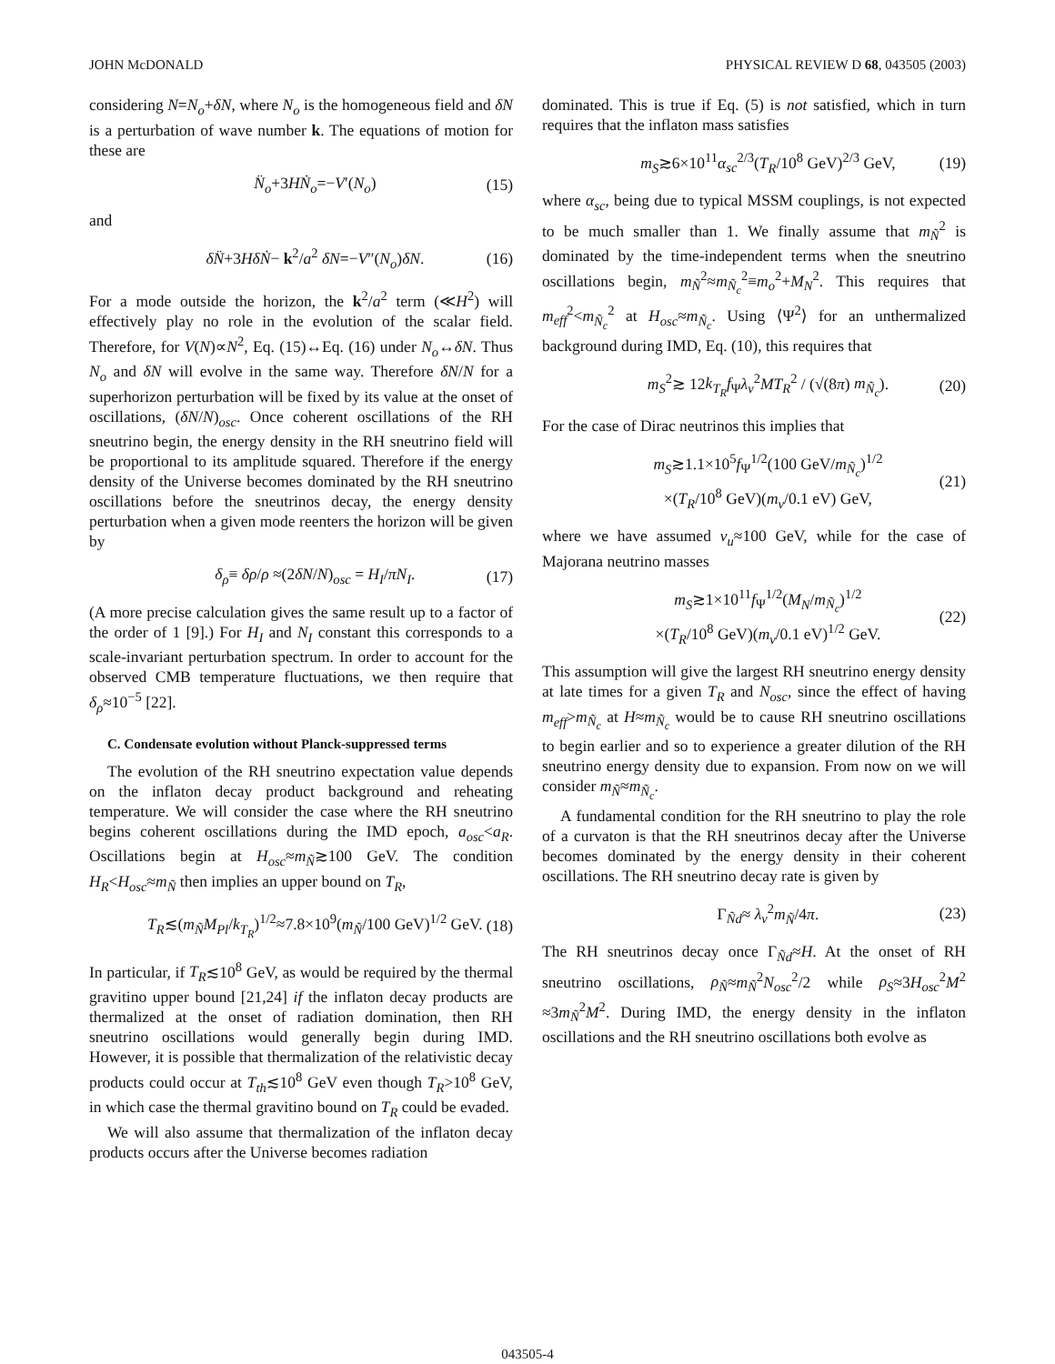JOHN McDONALD PHYSICAL REVIEW D 68, 043505 (2003)
considering N=N<sub>o</sub>+δN, where N<sub>o</sub> is the homogeneous field and δN is a perturbation of wave number k. The equations of motion for these are
N̈<sub>o</sub>+3HṄ<sub>o</sub>=−V′(N<sub>o</sub>) (15)
and
δN̈+3HδṄ− k<sup>2</sup>/a<sup>2</sup> δN=−V″(N<sub>o</sub>)δN. (16)
For a mode outside the horizon, the k<sup>2</sup>/a<sup>2</sup> term (≪H<sup>2</sup>) will effectively play no role in the evolution of the scalar field. Therefore, for V(N)∝N<sup>2</sup>, Eq. (15)↔Eq. (16) under N<sub>o</sub>↔δN. Thus N<sub>o</sub> and δN will evolve in the same way. Therefore δN/N for a superhorizon perturbation will be fixed by its value at the onset of oscillations, (δN/N)<sub>osc</sub>. Once coherent oscillations of the RH sneutrino begin, the energy density in the RH sneutrino field will be proportional to its amplitude squared. Therefore if the energy density of the Universe becomes dominated by the RH sneutrino oscillations before the sneutrinos decay, the energy density perturbation when a given mode reenters the horizon will be given by
δ<sub>ρ</sub>≡ δρ/ρ ≈(2δN/N)<sub>osc</sub> = H<sub>I</sub>/πN<sub>I</sub>. (17)
(A more precise calculation gives the same result up to a factor of the order of 1 [9].) For H<sub>I</sub> and N<sub>I</sub> constant this corresponds to a scale-invariant perturbation spectrum. In order to account for the observed CMB temperature fluctuations, we then require that δ<sub>ρ</sub>≈10<sup>−5</sup> [22].
C. Condensate evolution without Planck-suppressed terms
The evolution of the RH sneutrino expectation value depends on the inflaton decay product background and reheating temperature. We will consider the case where the RH sneutrino begins coherent oscillations during the IMD epoch, a<sub>osc</sub><a<sub>R</sub>. Oscillations begin at H<sub>osc</sub>≈m<sub>Ñ</sub>≳100 GeV. The condition H<sub>R</sub><H<sub>osc</sub>≈m<sub>Ñ</sub> then implies an upper bound on T<sub>R</sub>,
T<sub>R</sub>≲(m<sub>Ñ</sub>M<sub>Pl</sub>/k<sub>T<sub>R</sub></sub>)<sup>1/2</sup>≈7.8×10<sup>9</sup>(m<sub>Ñ</sub>/100 GeV)<sup>1/2</sup> GeV. (18)
In particular, if T<sub>R</sub>≲10<sup>8</sup> GeV, as would be required by the thermal gravitino upper bound [21,24] if the inflaton decay products are thermalized at the onset of radiation domination, then RH sneutrino oscillations would generally begin during IMD. However, it is possible that thermalization of the relativistic decay products could occur at T<sub>th</sub>≲10<sup>8</sup> GeV even though T<sub>R</sub>>10<sup>8</sup> GeV, in which case the thermal gravitino bound on T<sub>R</sub> could be evaded.
We will also assume that thermalization of the inflaton decay products occurs after the Universe becomes radiation
dominated. This is true if Eq. (5) is not satisfied, which in turn requires that the inflaton mass satisfies
m<sub>S</sub>≳6×10<sup>11</sup>α<sub>sc</sub><sup>2/3</sup>(T<sub>R</sub>/10<sup>8</sup> GeV)<sup>2/3</sup> GeV, (19)
where α<sub>sc</sub>, being due to typical MSSM couplings, is not expected to be much smaller than 1. We finally assume that m<sub>Ñ</sub><sup>2</sup> is dominated by the time-independent terms when the sneutrino oscillations begin, m<sub>Ñ</sub><sup>2</sup>≈m<sub>Ñ<sub>c</sub></sub><sup>2</sup>≡m<sub>o</sub><sup>2</sup>+M<sub>N</sub><sup>2</sup>. This requires that m<sub>eff</sub><sup>2</sup><m<sub>Ñ<sub>c</sub></sub><sup>2</sup> at H<sub>osc</sub>≈m<sub>Ñ<sub>c</sub></sub>. Using ⟨Ψ<sup>2</sup>⟩ for an unthermalized background during IMD, Eq. (10), this requires that
m<sub>S</sub><sup>2</sup>≳ 12k<sub>T<sub>R</sub></sub>f<sub>Ψ</sub>λ<sub>ν</sub><sup>2</sup>MT<sub>R</sub><sup>2</sup> / (√(8π) m<sub>Ñ<sub>c</sub></sub>). (20)
For the case of Dirac neutrinos this implies that
m<sub>S</sub>≳1.1×10<sup>5</sup>f<sub>Ψ</sub><sup>1/2</sup>(100 GeV/m<sub>Ñ<sub>c</sub></sub>)<sup>1/2</sup>
×(T<sub>R</sub>/10<sup>8</sup> GeV)(m<sub>ν</sub>/0.1 eV) GeV, (21)
where we have assumed v<sub>u</sub>≈100 GeV, while for the case of Majorana neutrino masses
m<sub>S</sub>≳1×10<sup>11</sup>f<sub>Ψ</sub><sup>1/2</sup>(M<sub>N</sub>/m<sub>Ñ<sub>c</sub></sub>)<sup>1/2</sup>
×(T<sub>R</sub>/10<sup>8</sup> GeV)(m<sub>ν</sub>/0.1 eV)<sup>1/2</sup> GeV. (22)
This assumption will give the largest RH sneutrino energy density at late times for a given T<sub>R</sub> and N<sub>osc</sub>, since the effect of having m<sub>eff</sub>>m<sub>Ñ<sub>c</sub></sub> at H≈m<sub>Ñ<sub>c</sub></sub> would be to cause RH sneutrino oscillations to begin earlier and so to experience a greater dilution of the RH sneutrino energy density due to expansion. From now on we will consider m<sub>Ñ</sub>≈m<sub>Ñ<sub>c</sub></sub>.
A fundamental condition for the RH sneutrino to play the role of a curvaton is that the RH sneutrinos decay after the Universe becomes dominated by the energy density in their coherent oscillations. The RH sneutrino decay rate is given by
Γ<sub>Ñd</sub>≈ λ<sub>ν</sub><sup>2</sup>m<sub>Ñ</sub>/4π. (23)
The RH sneutrinos decay once Γ<sub>Ñd</sub>≈H. At the onset of RH sneutrino oscillations, ρ<sub>Ñ</sub>≈m<sub>Ñ</sub><sup>2</sup>N<sub>osc</sub><sup>2</sup>/2 while ρ<sub>S</sub>≈3H<sub>osc</sub><sup>2</sup>M<sup>2</sup> ≈3m<sub>Ñ</sub><sup>2</sup>M<sup>2</sup>. During IMD, the energy density in the inflaton oscillations and the RH sneutrino oscillations both evolve as
043505-4